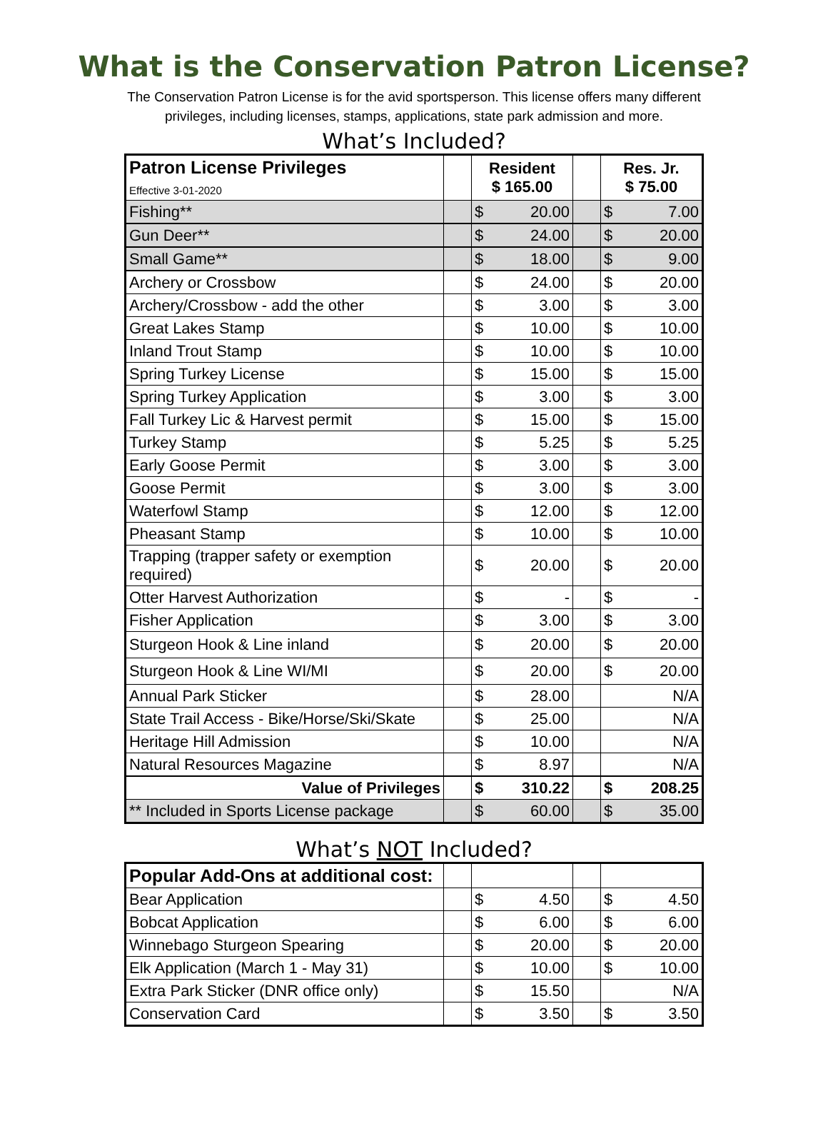What is the Conservation Patron License?
The Conservation Patron License is for the avid sportsperson. This license offers many different
privileges, including licenses, stamps, applications, state park admission and more.
What’s Included?
| Patron License Privileges Effective 3-01-2020 | | Resident $ 165.00 | | | Res. Jr. $ 75.00 | |
| Fishing** | | $ | 20.00 | | $ | 7.00 |
| Gun Deer** | | $ | 24.00 | | $ | 20.00 |
| Small Game** | | $ | 18.00 | | $ | 9.00 |
| Archery or Crossbow | | $ | 24.00 | | $ | 20.00 |
| Archery/Crossbow - add the other | | $ | 3.00 | | $ | 3.00 |
| Great Lakes Stamp | | $ | 10.00 | | $ | 10.00 |
| Inland Trout Stamp | | $ | 10.00 | | $ | 10.00 |
| Spring Turkey License | | $ | 15.00 | | $ | 15.00 |
| Spring Turkey Application | | $ | 3.00 | | $ | 3.00 |
| Fall Turkey Lic & Harvest permit | | $ | 15.00 | | $ | 15.00 |
| Turkey Stamp | | $ | 5.25 | | $ | 5.25 |
| Early Goose Permit | | $ | 3.00 | | $ | 3.00 |
| Goose Permit | | $ | 3.00 | | $ | 3.00 |
| Waterfowl Stamp | | $ | 12.00 | | $ | 12.00 |
| Pheasant Stamp | | $ | 10.00 | | $ | 10.00 |
| Trapping (trapper safety or exemption required) | | $ | 20.00 | | $ | 20.00 |
| Otter Harvest Authorization | | $ | - | | $ | - |
| Fisher Application | | $ | 3.00 | | $ | 3.00 |
| Sturgeon Hook & Line inland | | $ | 20.00 | | $ | 20.00 |
| Sturgeon Hook & Line WI/MI | | $ | 20.00 | | $ | 20.00 |
| Annual Park Sticker | | $ | 28.00 | | N/A | |
| State Trail Access - Bike/Horse/Ski/Skate | | $ | 25.00 | | N/A | |
| Heritage Hill Admission | | $ | 10.00 | | N/A | |
| Natural Resources Magazine | | $ | 8.97 | | N/A | |
| Value of Privileges | | $ | 310.22 | | $ | 208.25 |
| ** Included in Sports License package | | $ | 60.00 | | $ | 35.00 |
What’s NOT Included?
| Popular Add-Ons at additional cost: | | | | | | |
| Bear Application | | $ | 4.50 | | $ | 4.50 |
| Bobcat Application | | $ | 6.00 | | $ | 6.00 |
| Winnebago Sturgeon Spearing | | $ | 20.00 | | $ | 20.00 |
| Elk Application (March 1 - May 31) | | $ | 10.00 | | $ | 10.00 |
| Extra Park Sticker (DNR office only) | | $ | 15.50 | | N/A | |
| Conservation Card | | $ | 3.50 | | $ | 3.50 |